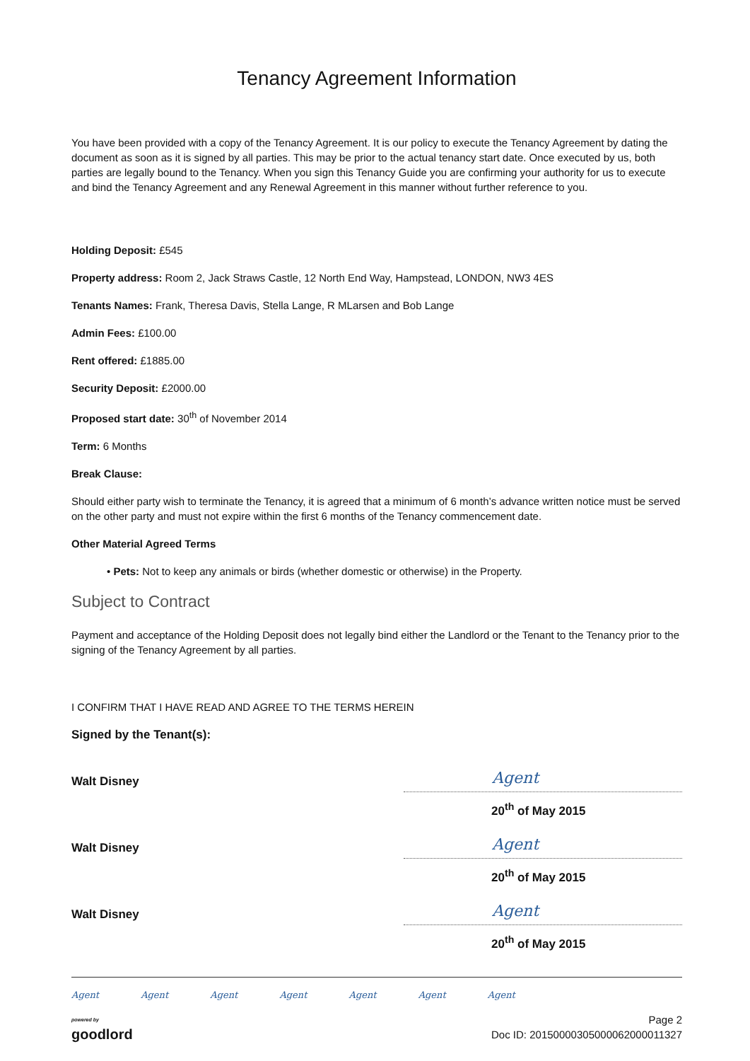Tenancy Agreement Information
You have been provided with a copy of the Tenancy Agreement. It is our policy to execute the Tenancy Agreement by dating the document as soon as it is signed by all parties. This may be prior to the actual tenancy start date. Once executed by us, both parties are legally bound to the Tenancy. When you sign this Tenancy Guide you are confirming your authority for us to execute and bind the Tenancy Agreement and any Renewal Agreement in this manner without further reference to you.
Holding Deposit: £545
Property address: Room 2, Jack Straws Castle, 12 North End Way, Hampstead, LONDON, NW3 4ES
Tenants Names: Frank, Theresa Davis, Stella Lange, R MLarsen and Bob Lange
Admin Fees: £100.00
Rent offered: £1885.00
Security Deposit: £2000.00
Proposed start date: 30<sup>th</sup> of November 2014
Term: 6 Months
Break Clause:
Should either party wish to terminate the Tenancy, it is agreed that a minimum of 6 month’s advance written notice must be served on the other party and must not expire within the first 6 months of the Tenancy commencement date.
Other Material Agreed Terms
• Pets: Not to keep any animals or birds (whether domestic or otherwise) in the Property.
Subject to Contract
Payment and acceptance of the Holding Deposit does not legally bind either the Landlord or the Tenant to the Tenancy prior to the signing of the Tenancy Agreement by all parties.
I CONFIRM THAT I HAVE READ AND AGREE TO THE TERMS HEREIN
Signed by the Tenant(s):
Walt Disney
Agent
20<sup>th</sup> of May 2015
Walt Disney
Agent
20<sup>th</sup> of May 2015
Walt Disney
Agent
20<sup>th</sup> of May 2015
Agent Agent Agent Agent Agent Agent Agent
powered by
goodlord
Page 2
Doc ID: 20150000305000062000011327